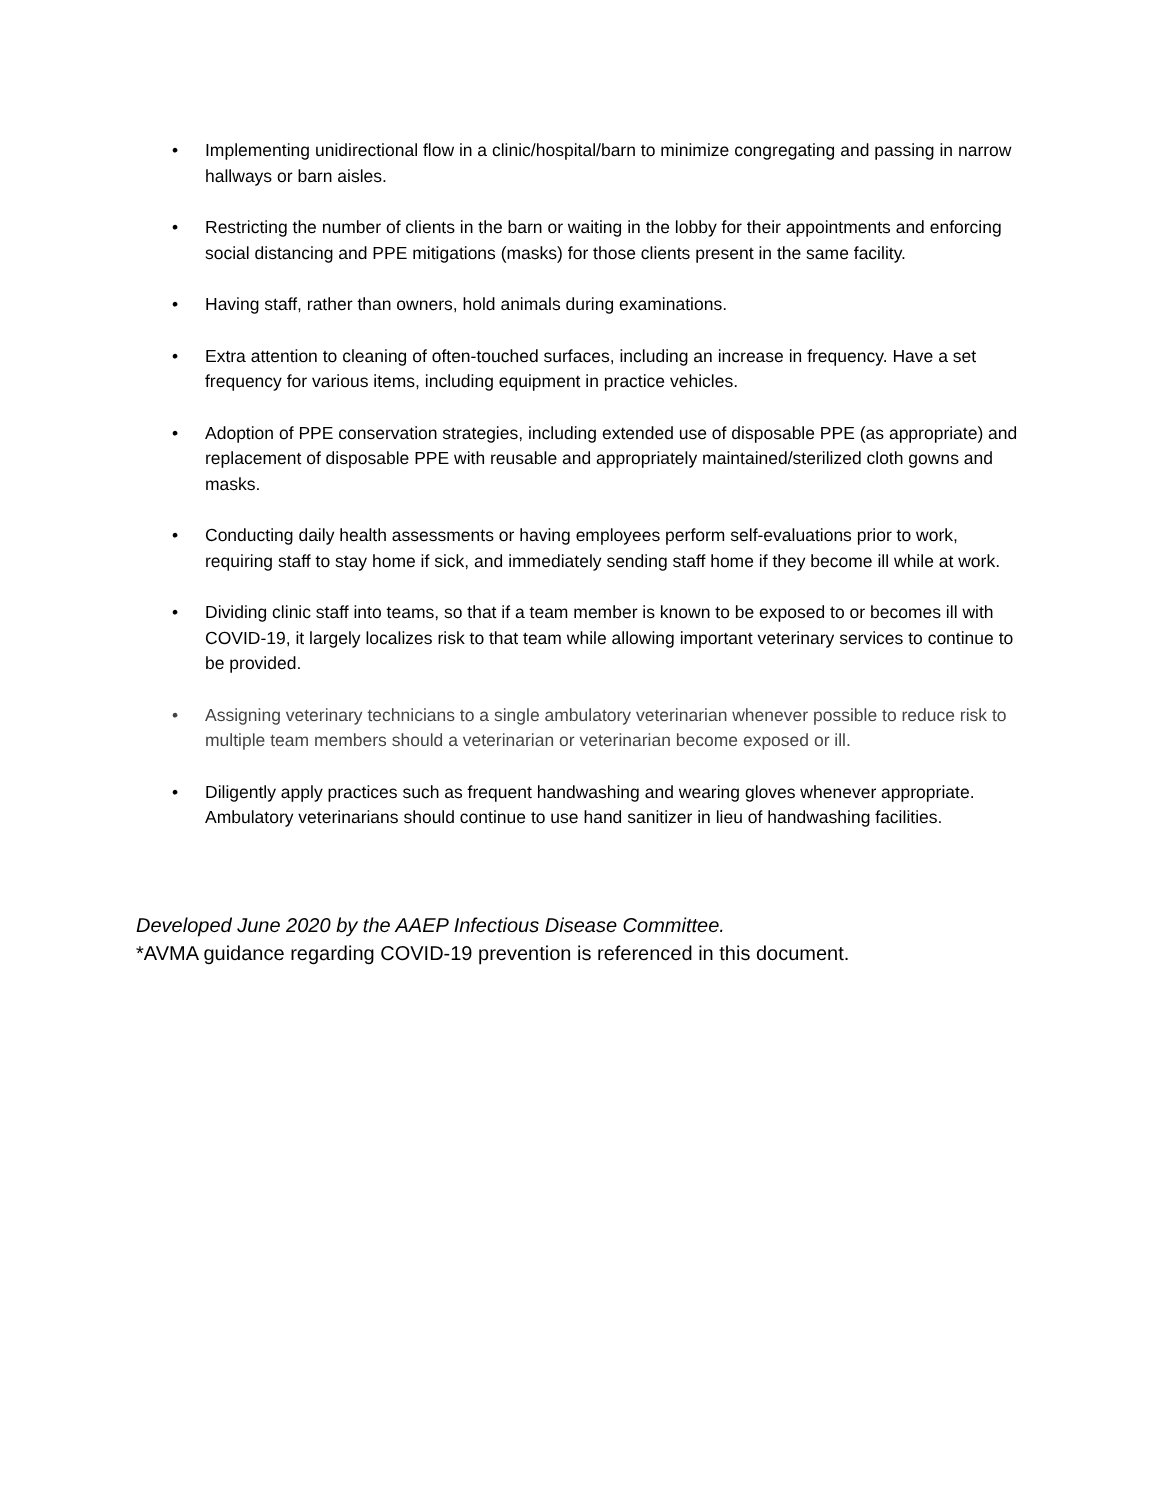• Implementing unidirectional flow in a clinic/hospital/barn to minimize congregating and passing in narrow hallways or barn aisles.
• Restricting the number of clients in the barn or waiting in the lobby for their appointments and enforcing social distancing and PPE mitigations (masks) for those clients present in the same facility.
• Having staff, rather than owners, hold animals during examinations.
• Extra attention to cleaning of often-touched surfaces, including an increase in frequency. Have a set frequency for various items, including equipment in practice vehicles.
• Adoption of PPE conservation strategies, including extended use of disposable PPE (as appropriate) and replacement of disposable PPE with reusable and appropriately maintained/sterilized cloth gowns and masks.
• Conducting daily health assessments or having employees perform self-evaluations prior to work, requiring staff to stay home if sick, and immediately sending staff home if they become ill while at work.
• Dividing clinic staff into teams, so that if a team member is known to be exposed to or becomes ill with COVID-19, it largely localizes risk to that team while allowing important veterinary services to continue to be provided.
• Assigning veterinary technicians to a single ambulatory veterinarian whenever possible to reduce risk to multiple team members should a veterinarian or veterinarian become exposed or ill.
• Diligently apply practices such as frequent handwashing and wearing gloves whenever appropriate. Ambulatory veterinarians should continue to use hand sanitizer in lieu of handwashing facilities.
Developed June 2020 by the AAEP Infectious Disease Committee.
*AVMA guidance regarding COVID-19 prevention is referenced in this document.